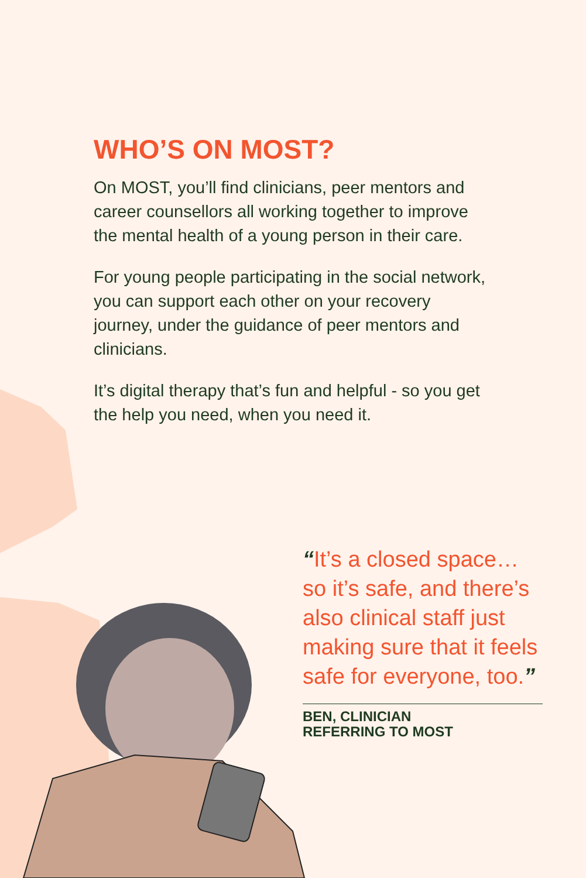WHO’S ON MOST?
On MOST, you’ll find clinicians, peer mentors and career counsellors all working together to improve the mental health of a young person in their care.
For young people participating in the social network, you can support each other on your recovery journey, under the guidance of peer mentors and clinicians.
It’s digital therapy that’s fun and helpful - so you get the help you need, when you need it.
“It’s a closed space… so it’s safe, and there’s also clinical staff just making sure that it feels safe for everyone, too.”
BEN, CLINICIAN
REFERRING TO MOST